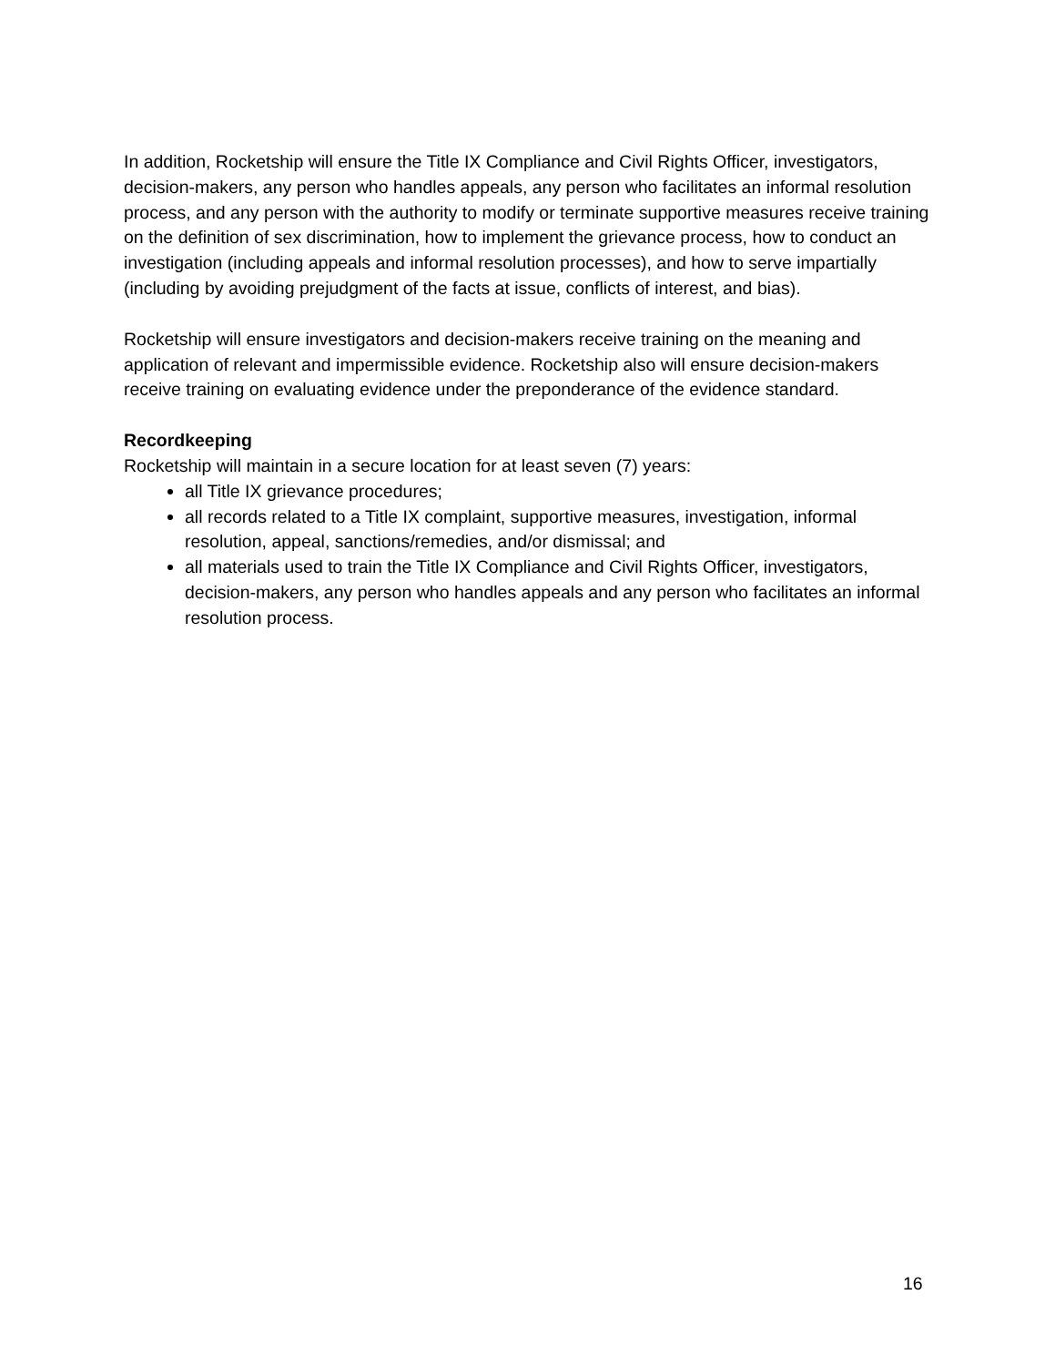In addition, Rocketship will ensure the Title IX Compliance and Civil Rights Officer, investigators, decision-makers, any person who handles appeals, any person who facilitates an informal resolution process, and any person with the authority to modify or terminate supportive measures receive training on the definition of sex discrimination, how to implement the grievance process, how to conduct an investigation (including appeals and informal resolution processes), and how to serve impartially (including by avoiding prejudgment of the facts at issue, conflicts of interest, and bias).
Rocketship will ensure investigators and decision-makers receive training on the meaning and application of relevant and impermissible evidence. Rocketship also will ensure decision-makers receive training on evaluating evidence under the preponderance of the evidence standard.
Recordkeeping
Rocketship will maintain in a secure location for at least seven (7) years:
all Title IX grievance procedures;
all records related to a Title IX complaint, supportive measures, investigation, informal resolution, appeal, sanctions/remedies, and/or dismissal; and
all materials used to train the Title IX Compliance and Civil Rights Officer, investigators, decision-makers, any person who handles appeals and any person who facilitates an informal resolution process.
16